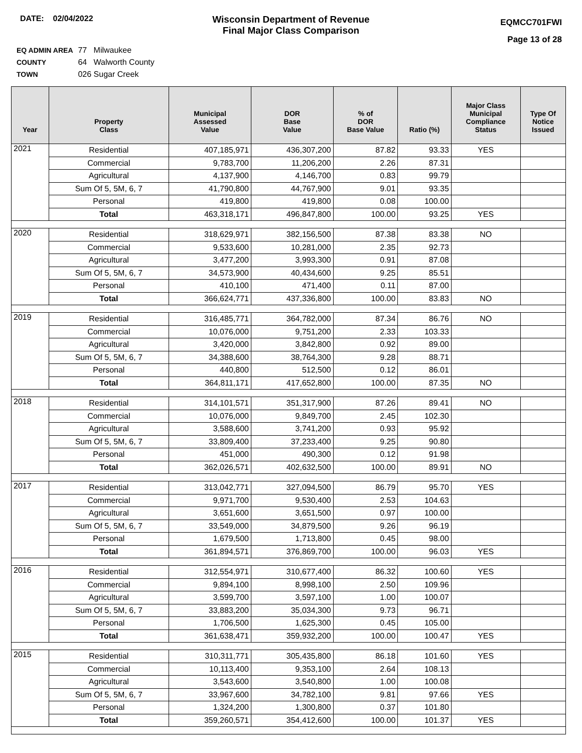DATE: 02/04/2022
Wisconsin Department of Revenue
Final Major Class Comparison
EQMCC701FWI
Page 13 of 28
EQ ADMIN AREA 77 Milwaukee
COUNTY 64 Walworth County
TOWN 026 Sugar Creek
| Year | Property Class | Municipal Assessed Value | DOR Base Value | % of DOR Base Value | Ratio (%) | Major Class Municipal Compliance Status | Type Of Notice Issued |
| --- | --- | --- | --- | --- | --- | --- | --- |
| 2021 | Residential | 407,185,971 | 436,307,200 | 87.82 | 93.33 | YES | |
| | Commercial | 9,783,700 | 11,206,200 | 2.26 | 87.31 | | |
| | Agricultural | 4,137,900 | 4,146,700 | 0.83 | 99.79 | | |
| | Sum Of 5, 5M, 6, 7 | 41,790,800 | 44,767,900 | 9.01 | 93.35 | | |
| | Personal | 419,800 | 419,800 | 0.08 | 100.00 | | |
| | Total | 463,318,171 | 496,847,800 | 100.00 | 93.25 | YES | |
| 2020 | Residential | 318,629,971 | 382,156,500 | 87.38 | 83.38 | NO | |
| | Commercial | 9,533,600 | 10,281,000 | 2.35 | 92.73 | | |
| | Agricultural | 3,477,200 | 3,993,300 | 0.91 | 87.08 | | |
| | Sum Of 5, 5M, 6, 7 | 34,573,900 | 40,434,600 | 9.25 | 85.51 | | |
| | Personal | 410,100 | 471,400 | 0.11 | 87.00 | | |
| | Total | 366,624,771 | 437,336,800 | 100.00 | 83.83 | NO | |
| 2019 | Residential | 316,485,771 | 364,782,000 | 87.34 | 86.76 | NO | |
| | Commercial | 10,076,000 | 9,751,200 | 2.33 | 103.33 | | |
| | Agricultural | 3,420,000 | 3,842,800 | 0.92 | 89.00 | | |
| | Sum Of 5, 5M, 6, 7 | 34,388,600 | 38,764,300 | 9.28 | 88.71 | | |
| | Personal | 440,800 | 512,500 | 0.12 | 86.01 | | |
| | Total | 364,811,171 | 417,652,800 | 100.00 | 87.35 | NO | |
| 2018 | Residential | 314,101,571 | 351,317,900 | 87.26 | 89.41 | NO | |
| | Commercial | 10,076,000 | 9,849,700 | 2.45 | 102.30 | | |
| | Agricultural | 3,588,600 | 3,741,200 | 0.93 | 95.92 | | |
| | Sum Of 5, 5M, 6, 7 | 33,809,400 | 37,233,400 | 9.25 | 90.80 | | |
| | Personal | 451,000 | 490,300 | 0.12 | 91.98 | | |
| | Total | 362,026,571 | 402,632,500 | 100.00 | 89.91 | NO | |
| 2017 | Residential | 313,042,771 | 327,094,500 | 86.79 | 95.70 | YES | |
| | Commercial | 9,971,700 | 9,530,400 | 2.53 | 104.63 | | |
| | Agricultural | 3,651,600 | 3,651,500 | 0.97 | 100.00 | | |
| | Sum Of 5, 5M, 6, 7 | 33,549,000 | 34,879,500 | 9.26 | 96.19 | | |
| | Personal | 1,679,500 | 1,713,800 | 0.45 | 98.00 | | |
| | Total | 361,894,571 | 376,869,700 | 100.00 | 96.03 | YES | |
| 2016 | Residential | 312,554,971 | 310,677,400 | 86.32 | 100.60 | YES | |
| | Commercial | 9,894,100 | 8,998,100 | 2.50 | 109.96 | | |
| | Agricultural | 3,599,700 | 3,597,100 | 1.00 | 100.07 | | |
| | Sum Of 5, 5M, 6, 7 | 33,883,200 | 35,034,300 | 9.73 | 96.71 | | |
| | Personal | 1,706,500 | 1,625,300 | 0.45 | 105.00 | | |
| | Total | 361,638,471 | 359,932,200 | 100.00 | 100.47 | YES | |
| 2015 | Residential | 310,311,771 | 305,435,800 | 86.18 | 101.60 | YES | |
| | Commercial | 10,113,400 | 9,353,100 | 2.64 | 108.13 | | |
| | Agricultural | 3,543,600 | 3,540,800 | 1.00 | 100.08 | | |
| | Sum Of 5, 5M, 6, 7 | 33,967,600 | 34,782,100 | 9.81 | 97.66 | YES | |
| | Personal | 1,324,200 | 1,300,800 | 0.37 | 101.80 | | |
| | Total | 359,260,571 | 354,412,600 | 100.00 | 101.37 | YES | |